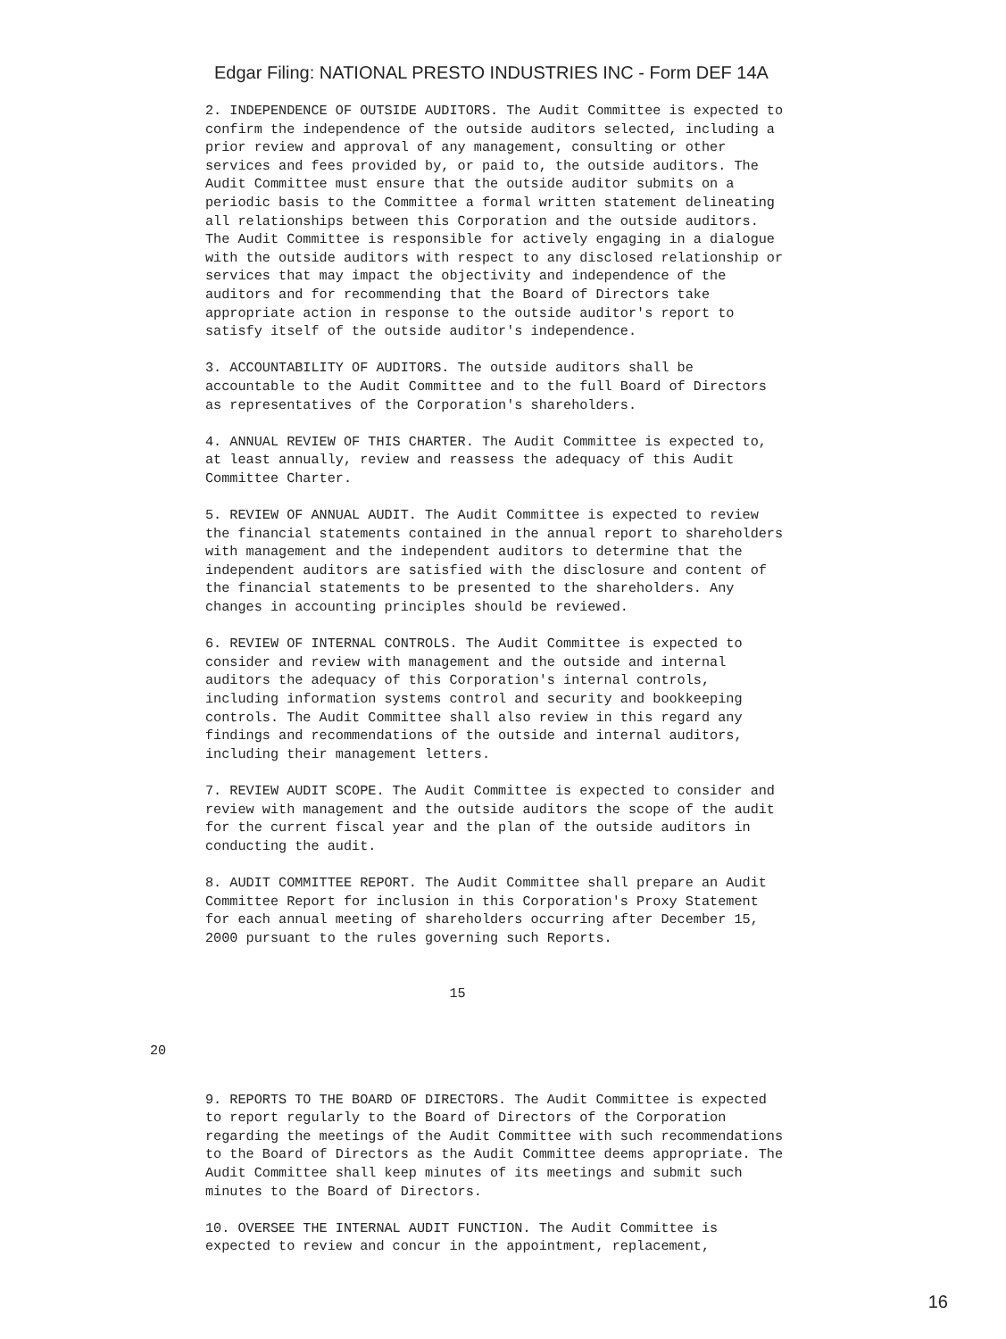Edgar Filing: NATIONAL PRESTO INDUSTRIES INC - Form DEF 14A
2. INDEPENDENCE OF OUTSIDE AUDITORS. The Audit Committee is expected to
confirm the independence of the outside auditors selected, including a
prior review and approval of any management, consulting or other
services and fees provided by, or paid to, the outside auditors. The
Audit Committee must ensure that the outside auditor submits on a
periodic basis to the Committee a formal written statement delineating
all relationships between this Corporation and the outside auditors.
The Audit Committee is responsible for actively engaging in a dialogue
with the outside auditors with respect to any disclosed relationship or
services that may impact the objectivity and independence of the
auditors and for recommending that the Board of Directors take
appropriate action in response to the outside auditor's report to
satisfy itself of the outside auditor's independence.

3. ACCOUNTABILITY OF AUDITORS. The outside auditors shall be
accountable to the Audit Committee and to the full Board of Directors
as representatives of the Corporation's shareholders.

4. ANNUAL REVIEW OF THIS CHARTER. The Audit Committee is expected to,
at least annually, review and reassess the adequacy of this Audit
Committee Charter.

5. REVIEW OF ANNUAL AUDIT. The Audit Committee is expected to review
the financial statements contained in the annual report to shareholders
with management and the independent auditors to determine that the
independent auditors are satisfied with the disclosure and content of
the financial statements to be presented to the shareholders. Any
changes in accounting principles should be reviewed.

6. REVIEW OF INTERNAL CONTROLS. The Audit Committee is expected to
consider and review with management and the outside and internal
auditors the adequacy of this Corporation's internal controls,
including information systems control and security and bookkeeping
controls. The Audit Committee shall also review in this regard any
findings and recommendations of the outside and internal auditors,
including their management letters.

7. REVIEW AUDIT SCOPE. The Audit Committee is expected to consider and
review with management and the outside auditors the scope of the audit
for the current fiscal year and the plan of the outside auditors in
conducting the audit.

8. AUDIT COMMITTEE REPORT. The Audit Committee shall prepare an Audit
Committee Report for inclusion in this Corporation's Proxy Statement
for each annual meeting of shareholders occurring after December 15,
2000 pursuant to the rules governing such Reports.


                              15
20
9. REPORTS TO THE BOARD OF DIRECTORS. The Audit Committee is expected
to report regularly to the Board of Directors of the Corporation
regarding the meetings of the Audit Committee with such recommendations
to the Board of Directors as the Audit Committee deems appropriate. The
Audit Committee shall keep minutes of its meetings and submit such
minutes to the Board of Directors.

10. OVERSEE THE INTERNAL AUDIT FUNCTION. The Audit Committee is
expected to review and concur in the appointment, replacement,
16